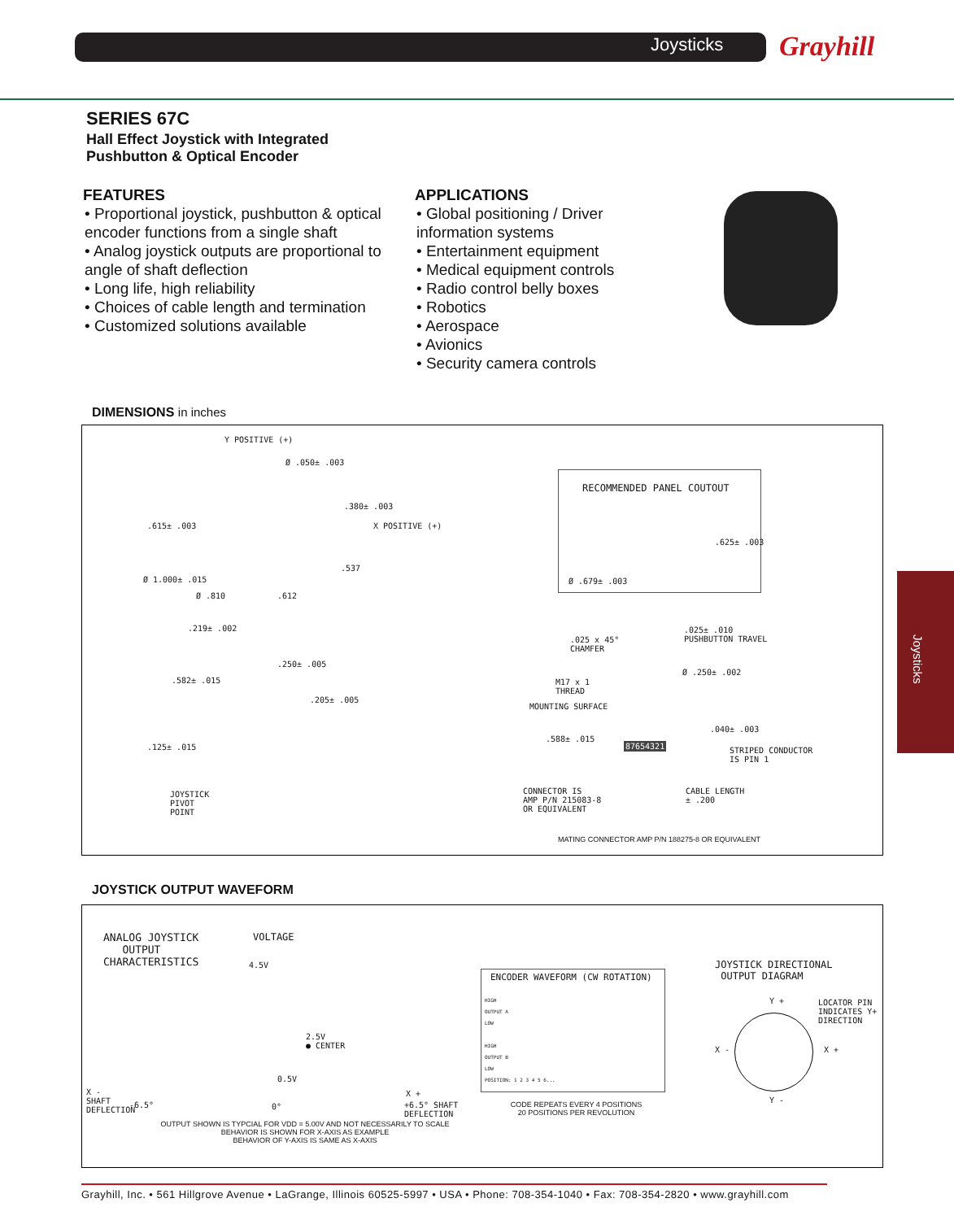Joysticks Grayhill
Joysticks
SERIES 67C
Hall Effect Joystick with Integrated
Pushbutton & Optical Encoder
FEATURES
• Proportional joystick, pushbutton & optical encoder functions from a single shaft
• Analog joystick outputs are proportional to angle of shaft deflection
• Long life, high reliability
• Choices of cable length and termination
• Customized solutions available
APPLICATIONS
• Global positioning / Driver information systems
• Entertainment equipment
• Medical equipment controls
• Radio control belly boxes
• Robotics
• Aerospace
• Avionics
• Security camera controls
DIMENSIONS in inches
Y POSITIVE (+)
Ø .050± .003
.380± .003
.615± .003 X POSITIVE (+)
.537
Ø 1.000± .015
Ø .810 .612
RECOMMENDED PANEL COUTOUT
.625± .003
Ø .679± .003
.219± .002
.250± .005
.582± .015
.205± .005
.125± .015
JOYSTICK
PIVOT
POINT
.025 x 45°
CHAMFER
.025± .010
PUSHBUTTON TRAVEL
Ø .250± .002
M17 x 1
THREAD
MOUNTING SURFACE
.040± .003
.588± .015
87654321
STRIPED CONDUCTOR
IS PIN 1
CONNECTOR IS
AMP P/N 215083-8
OR EQUIVALENT
CABLE LENGTH
± .200
MATING CONNECTOR AMP P/N 188275-8 OR EQUIVALENT
JOYSTICK OUTPUT WAVEFORM
ANALOG JOYSTICK
OUTPUT
CHARACTERISTICS
VOLTAGE
4.5V
2.5V
● CENTER
0.5V
X -
SHAFT
DEFLECTION
-6.5° 0°
X +
+6.5° SHAFT
DEFLECTION
OUTPUT SHOWN IS TYPCIAL FOR VDD = 5.00V AND NOT NECESSARILY TO SCALE
BEHAVIOR IS SHOWN FOR X-AXIS AS EXAMPLE
BEHAVIOR OF Y-AXIS IS SAME AS X-AXIS
ENCODER WAVEFORM (CW ROTATION)
HIGH
OUTPUT A
LOW
HIGH
OUTPUT B
LOW
POSITION: 1 2 3 4 5 6...
CODE REPEATS EVERY 4 POSITIONS
20 POSITIONS PER REVOLUTION
JOYSTICK DIRECTIONAL
OUTPUT DIAGRAM
Y +
LOCATOR PIN
INDICATES Y+
DIRECTION
X - X +
Y -
Grayhill, Inc. • 561 Hillgrove Avenue • LaGrange, Illinois 60525-5997 • USA • Phone: 708-354-1040 • Fax: 708-354-2820 • www.grayhill.com